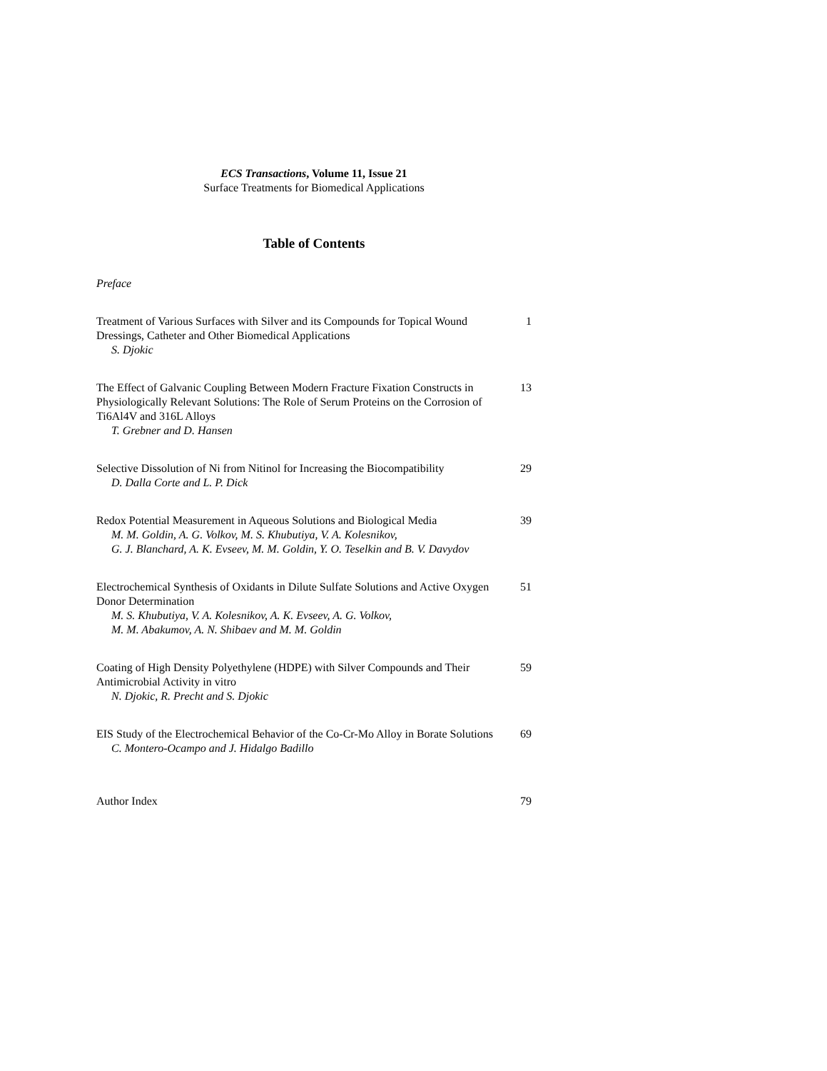ECS Transactions, Volume 11, Issue 21
Surface Treatments for Biomedical Applications
Table of Contents
Preface
Treatment of Various Surfaces with Silver and its Compounds for Topical Wound Dressings, Catheter and Other Biomedical Applications
S. Djokic
1
The Effect of Galvanic Coupling Between Modern Fracture Fixation Constructs in Physiologically Relevant Solutions: The Role of Serum Proteins on the Corrosion of Ti6Al4V and 316L Alloys
T. Grebner and D. Hansen
13
Selective Dissolution of Ni from Nitinol for Increasing the Biocompatibility
D. Dalla Corte and L. P. Dick
29
Redox Potential Measurement in Aqueous Solutions and Biological Media
M. M. Goldin, A. G. Volkov, M. S. Khubutiya, V. A. Kolesnikov,
G. J. Blanchard, A. K. Evseev, M. M. Goldin, Y. O. Teselkin and B. V. Davydov
39
Electrochemical Synthesis of Oxidants in Dilute Sulfate Solutions and Active Oxygen Donor Determination
M. S. Khubutiya, V. A. Kolesnikov, A. K. Evseev, A. G. Volkov,
M. M. Abakumov, A. N. Shibaev and M. M. Goldin
51
Coating of High Density Polyethylene (HDPE) with Silver Compounds and Their Antimicrobial Activity in vitro
N. Djokic, R. Precht and S. Djokic
59
EIS Study of the Electrochemical Behavior of the Co-Cr-Mo Alloy in Borate Solutions
C. Montero-Ocampo and J. Hidalgo Badillo
69
Author Index 79